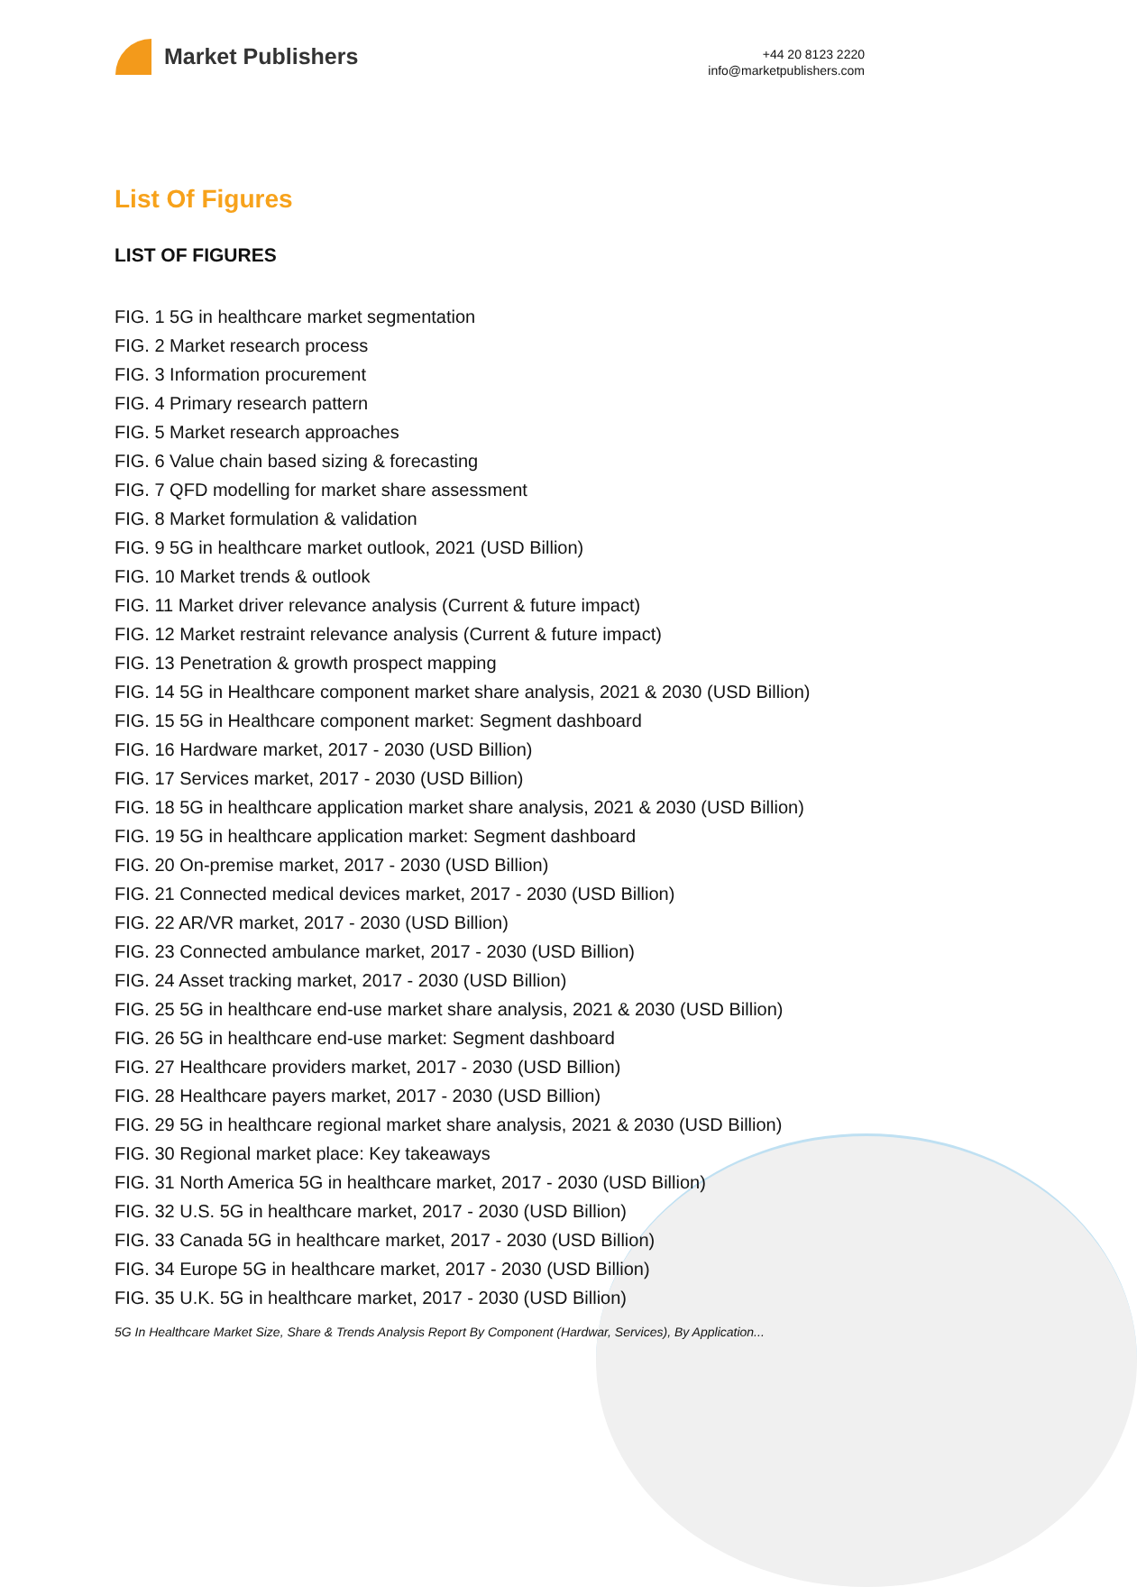Market Publishers
+44 20 8123 2220
info@marketpublishers.com
List Of Figures
LIST OF FIGURES
FIG. 1 5G in healthcare market segmentation
FIG. 2 Market research process
FIG. 3 Information procurement
FIG. 4 Primary research pattern
FIG. 5 Market research approaches
FIG. 6 Value chain based sizing & forecasting
FIG. 7 QFD modelling for market share assessment
FIG. 8 Market formulation & validation
FIG. 9 5G in healthcare market outlook, 2021 (USD Billion)
FIG. 10 Market trends & outlook
FIG. 11 Market driver relevance analysis (Current & future impact)
FIG. 12 Market restraint relevance analysis (Current & future impact)
FIG. 13 Penetration & growth prospect mapping
FIG. 14 5G in Healthcare component market share analysis, 2021 & 2030 (USD Billion)
FIG. 15 5G in Healthcare component market: Segment dashboard
FIG. 16 Hardware market, 2017 - 2030 (USD Billion)
FIG. 17 Services market, 2017 - 2030 (USD Billion)
FIG. 18 5G in healthcare application market share analysis, 2021 & 2030 (USD Billion)
FIG. 19 5G in healthcare application market: Segment dashboard
FIG. 20 On-premise market, 2017 - 2030 (USD Billion)
FIG. 21 Connected medical devices market, 2017 - 2030 (USD Billion)
FIG. 22 AR/VR market, 2017 - 2030 (USD Billion)
FIG. 23 Connected ambulance market, 2017 - 2030 (USD Billion)
FIG. 24 Asset tracking market, 2017 - 2030 (USD Billion)
FIG. 25 5G in healthcare end-use market share analysis, 2021 & 2030 (USD Billion)
FIG. 26 5G in healthcare end-use market: Segment dashboard
FIG. 27 Healthcare providers market, 2017 - 2030 (USD Billion)
FIG. 28 Healthcare payers market, 2017 - 2030 (USD Billion)
FIG. 29 5G in healthcare regional market share analysis, 2021 & 2030 (USD Billion)
FIG. 30 Regional market place: Key takeaways
FIG. 31 North America 5G in healthcare market, 2017 - 2030 (USD Billion)
FIG. 32 U.S. 5G in healthcare market, 2017 - 2030 (USD Billion)
FIG. 33 Canada 5G in healthcare market, 2017 - 2030 (USD Billion)
FIG. 34 Europe 5G in healthcare market, 2017 - 2030 (USD Billion)
FIG. 35 U.K. 5G in healthcare market, 2017 - 2030 (USD Billion)
5G In Healthcare Market Size, Share & Trends Analysis Report By Component (Hardwar, Services), By Application...